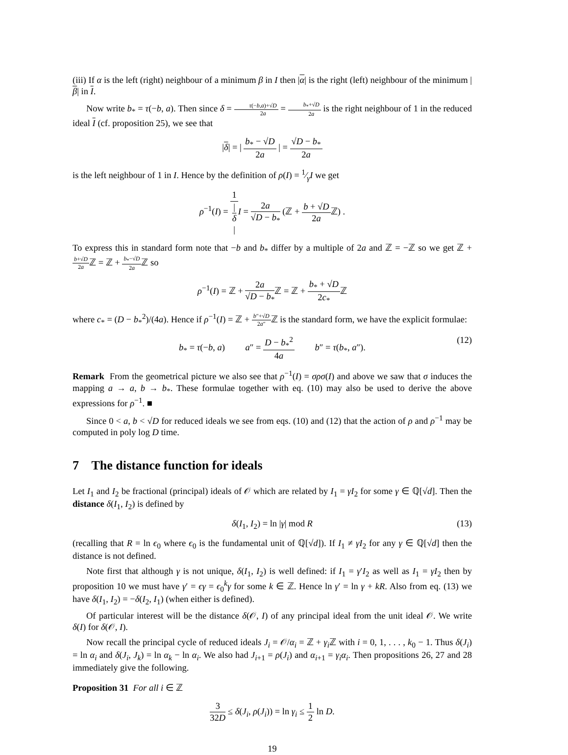(iii) If α is the left (right) neighbour of a minimum β in I then |α| is the right (left) neighbour of the minimum |β| in I.
Now write b<sub>*</sub> = τ(−b, a). Then since δ = τ(−b,a)+√D 2a = b<sub>*</sub>+√D 2a is the right neighbour of 1 in the reduced ideal I (cf. proposition 25), we see that
|δ| = | b<sub>*</sub> − √D 2a | = √D − b<sub>*</sub> 2a
is the left neighbour of 1 in I. Hence by the definition of ρ(I) = 1⁄γI we get
ρ<sup>−1</sup>(I) = 1 |
δ
|I = 2a √D − b<sub>*</sub> (ℤ + b + √D 2a ℤ) .
To express this in standard form note that −b and b<sub>*</sub> differ by a multiple of 2a and ℤ = −ℤ so we get ℤ + b+√D 2a ℤ = ℤ + b<sub>*</sub>−√D 2a ℤ so
ρ<sup>−1</sup>(I) = ℤ + 2a √D − b<sub>*</sub>ℤ = ℤ + b<sub>*</sub> + √D 2c<sub>*</sub>ℤ
where c<sub>*</sub> = (D − b<sub>*</sub><sup>2</sup>)/(4a). Hence if ρ<sup>−1</sup>(I) = ℤ + b″+√D 2a″ℤ is the standard form, we have the explicit formulae:
b<sub>*</sub> = τ(−b, a) a″ = D − b<sub>*</sub><sup>2</sup> 4a b″ = τ(b<sub>*</sub>, a″).
(12)
Remark From the geometrical picture we also see that ρ<sup>−1</sup>(I) = σρσ(I) and above we saw that σ induces the mapping a → a, b → b<sub>*</sub>. These formulae together with eq. (10) may also be used to derive the above expressions for ρ<sup>−1</sup>. ■
Since 0 < a, b < √D for reduced ideals we see from eqs. (10) and (12) that the action of ρ and ρ<sup>−1</sup> may be computed in poly log D time.
7 The distance function for ideals
Let I<sub>1</sub> and I<sub>2</sub> be fractional (principal) ideals of 𝒪 which are related by I<sub>1</sub> = γI<sub>2</sub> for some γ ∈ ℚ[√d]. Then the distance δ(I<sub>1</sub>, I<sub>2</sub>) is defined by
δ(I<sub>1</sub>, I<sub>2</sub>) = ln |γ| mod R (13)
(recalling that R = ln ϵ<sub>0</sub> where ϵ<sub>0</sub> is the fundamental unit of ℚ[√d]). If I<sub>1</sub> ≠ γI<sub>2</sub> for any γ ∈ ℚ[√d] then the distance is not defined.
Note first that although γ is not unique, δ(I<sub>1</sub>, I<sub>2</sub>) is well defined: if I<sub>1</sub> = γ′I<sub>2</sub> as well as I<sub>1</sub> = γI<sub>2</sub> then by proposition 10 we must have γ′ = ϵγ = ϵ<sub>0</sub><sup>k</sup>γ for some k ∈ ℤ. Hence ln γ′ = ln γ + kR. Also from eq. (13) we have δ(I<sub>1</sub>, I<sub>2</sub>) = −δ(I<sub>2</sub>, I<sub>1</sub>) (when either is defined).
Of particular interest will be the distance δ(𝒪, I) of any principal ideal from the unit ideal 𝒪. We write δ(I) for δ(𝒪, I).
Now recall the principal cycle of reduced ideals J<sub>i</sub> = 𝒪/α<sub>i</sub> = ℤ + γ<sub>i</sub> ℤ with i = 0, 1, . . . , k<sub>0</sub> − 1. Thus δ(J<sub>i</sub>) = ln α<sub>i</sub> and δ(J<sub>i</sub>, J<sub>k</sub>) = ln α<sub>k</sub> − ln α<sub>i</sub>. We also had J<sub>i+1</sub> = ρ(J<sub>i</sub>) and α<sub>i+1</sub> = γ<sub>i</sub>α<sub>i</sub>. Then propositions 26, 27 and 28 immediately give the following.
Proposition 31 For all i ∈ ℤ
3 32D ≤ δ(J<sub>i</sub>, ρ(J<sub>i</sub>)) = ln γ<sub>i</sub> ≤ 1 2 ln D.
19